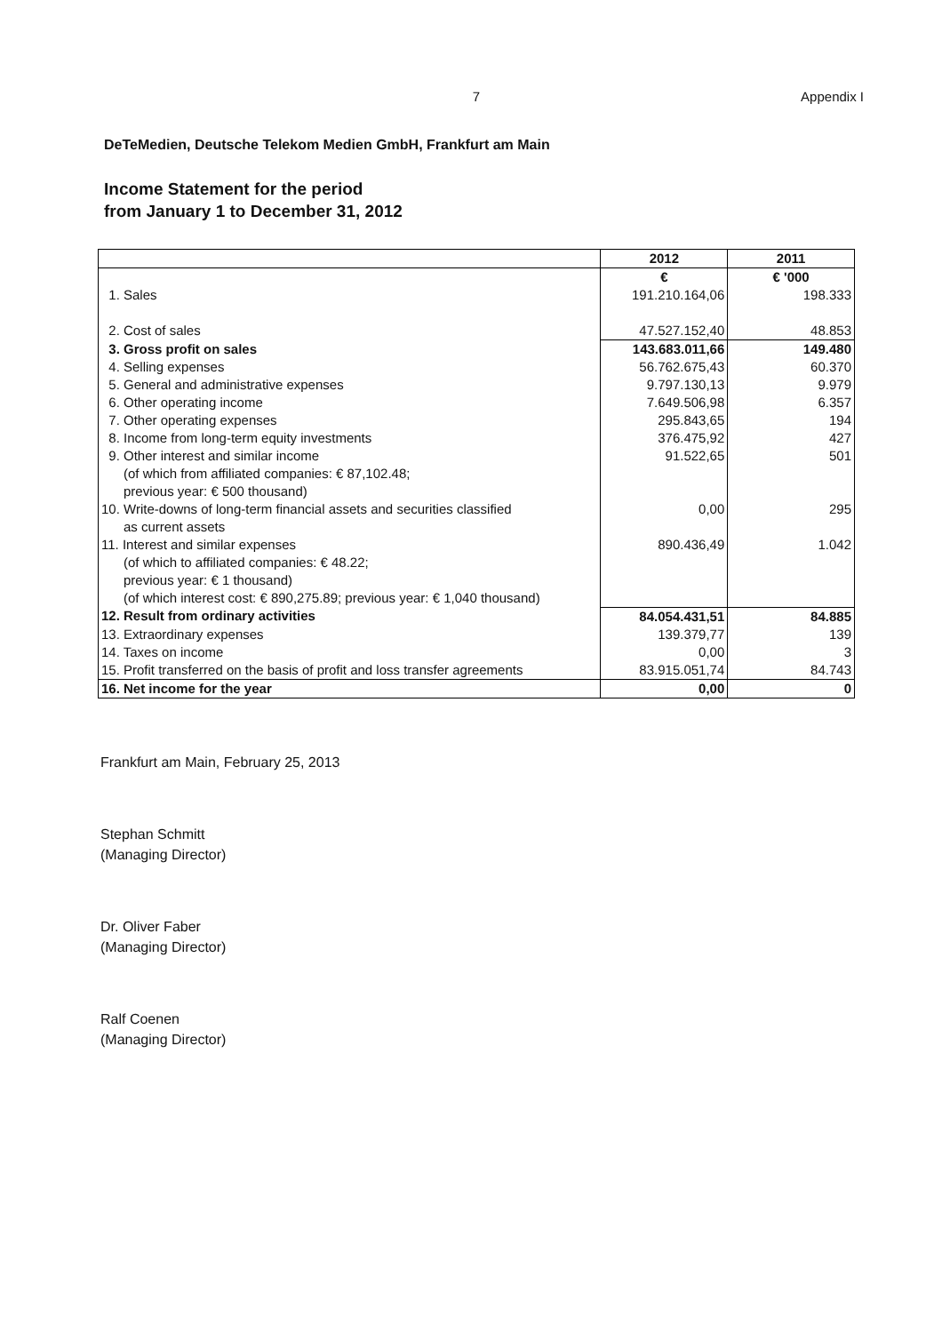7 Appendix I
DeTeMedien, Deutsche Telekom Medien GmbH, Frankfurt am Main
Income Statement for the period
from January 1 to December 31, 2012
| | 2012 | 2011 |
| --- | --- | --- |
| | € | € '000 |
| 1. Sales | 191.210.164,06 | 198.333 |
| 2. Cost of sales | 47.527.152,40 | 48.853 |
| 3. Gross profit on sales | 143.683.011,66 | 149.480 |
| 4. Selling expenses | 56.762.675,43 | 60.370 |
| 5. General and administrative expenses | 9.797.130,13 | 9.979 |
| 6. Other operating income | 7.649.506,98 | 6.357 |
| 7. Other operating expenses | 295.843,65 | 194 |
| 8. Income from long-term equity investments | 376.475,92 | 427 |
| 9. Other interest and similar income (of which from affiliated companies: € 87,102.48; previous year: € 500 thousand) | 91.522,65 | 501 |
| 10. Write-downs of long-term financial assets and securities classified as current assets | 0,00 | 295 |
| 11. Interest and similar expenses (of which to affiliated companies: € 48.22; previous year: € 1 thousand) (of which interest cost: € 890,275.89; previous year: € 1,040 thousand) | 890.436,49 | 1.042 |
| 12. Result from ordinary activities | 84.054.431,51 | 84.885 |
| 13. Extraordinary expenses | 139.379,77 | 139 |
| 14. Taxes on income | 0,00 | 3 |
| 15. Profit transferred on the basis of profit and loss transfer agreements | 83.915.051,74 | 84.743 |
| 16. Net income for the year | 0,00 | 0 |
Frankfurt am Main, February 25, 2013
Stephan Schmitt
(Managing Director)
Dr. Oliver Faber
(Managing Director)
Ralf Coenen
(Managing Director)